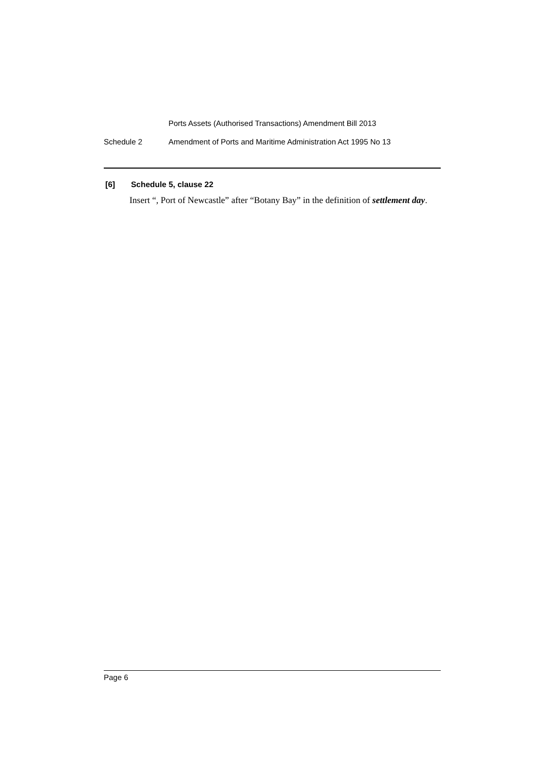Ports Assets (Authorised Transactions) Amendment Bill 2013
Schedule 2 Amendment of Ports and Maritime Administration Act 1995 No 13
[6] Schedule 5, clause 22
Insert “, Port of Newcastle” after “Botany Bay” in the definition of settlement day.
Page 6